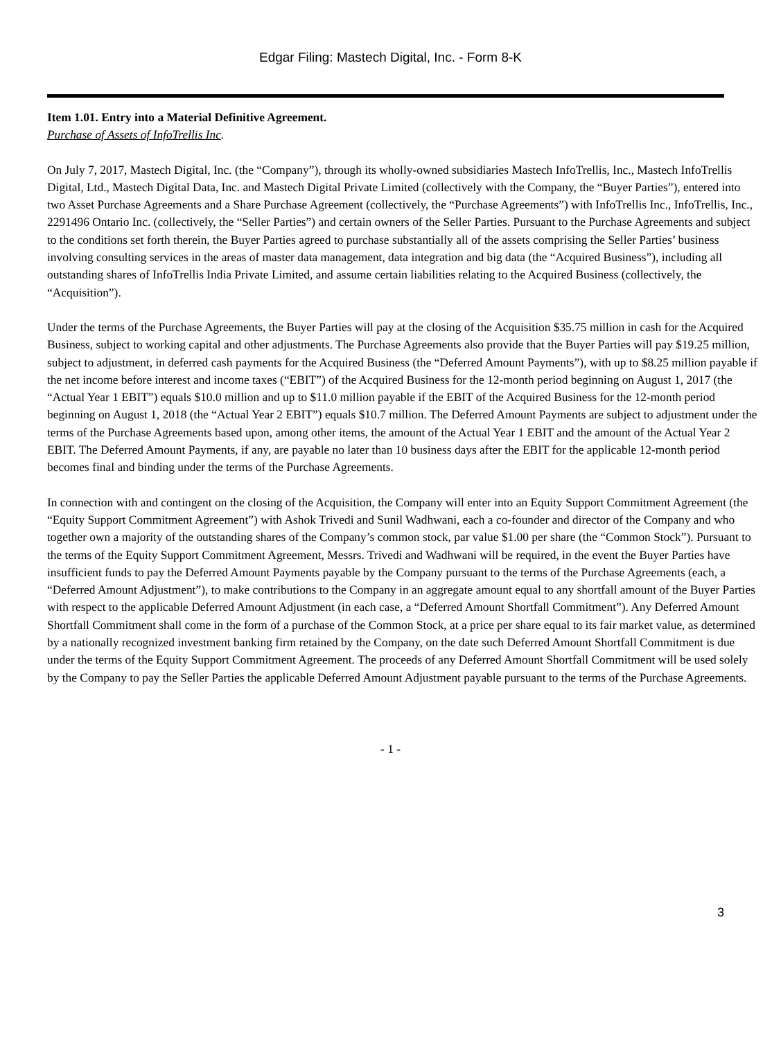Edgar Filing: Mastech Digital, Inc. - Form 8-K
Item 1.01. Entry into a Material Definitive Agreement.
Purchase of Assets of InfoTrellis Inc.
On July 7, 2017, Mastech Digital, Inc. (the “Company”), through its wholly-owned subsidiaries Mastech InfoTrellis, Inc., Mastech InfoTrellis Digital, Ltd., Mastech Digital Data, Inc. and Mastech Digital Private Limited (collectively with the Company, the “Buyer Parties”), entered into two Asset Purchase Agreements and a Share Purchase Agreement (collectively, the “Purchase Agreements”) with InfoTrellis Inc., InfoTrellis, Inc., 2291496 Ontario Inc. (collectively, the “Seller Parties”) and certain owners of the Seller Parties. Pursuant to the Purchase Agreements and subject to the conditions set forth therein, the Buyer Parties agreed to purchase substantially all of the assets comprising the Seller Parties’ business involving consulting services in the areas of master data management, data integration and big data (the “Acquired Business”), including all outstanding shares of InfoTrellis India Private Limited, and assume certain liabilities relating to the Acquired Business (collectively, the “Acquisition”).
Under the terms of the Purchase Agreements, the Buyer Parties will pay at the closing of the Acquisition $35.75 million in cash for the Acquired Business, subject to working capital and other adjustments. The Purchase Agreements also provide that the Buyer Parties will pay $19.25 million, subject to adjustment, in deferred cash payments for the Acquired Business (the “Deferred Amount Payments”), with up to $8.25 million payable if the net income before interest and income taxes (“EBIT”) of the Acquired Business for the 12-month period beginning on August 1, 2017 (the “Actual Year 1 EBIT”) equals $10.0 million and up to $11.0 million payable if the EBIT of the Acquired Business for the 12-month period beginning on August 1, 2018 (the “Actual Year 2 EBIT”) equals $10.7 million. The Deferred Amount Payments are subject to adjustment under the terms of the Purchase Agreements based upon, among other items, the amount of the Actual Year 1 EBIT and the amount of the Actual Year 2 EBIT. The Deferred Amount Payments, if any, are payable no later than 10 business days after the EBIT for the applicable 12-month period becomes final and binding under the terms of the Purchase Agreements.
In connection with and contingent on the closing of the Acquisition, the Company will enter into an Equity Support Commitment Agreement (the “Equity Support Commitment Agreement”) with Ashok Trivedi and Sunil Wadhwani, each a co-founder and director of the Company and who together own a majority of the outstanding shares of the Company’s common stock, par value $1.00 per share (the “Common Stock”). Pursuant to the terms of the Equity Support Commitment Agreement, Messrs. Trivedi and Wadhwani will be required, in the event the Buyer Parties have insufficient funds to pay the Deferred Amount Payments payable by the Company pursuant to the terms of the Purchase Agreements (each, a “Deferred Amount Adjustment”), to make contributions to the Company in an aggregate amount equal to any shortfall amount of the Buyer Parties with respect to the applicable Deferred Amount Adjustment (in each case, a “Deferred Amount Shortfall Commitment”). Any Deferred Amount Shortfall Commitment shall come in the form of a purchase of the Common Stock, at a price per share equal to its fair market value, as determined by a nationally recognized investment banking firm retained by the Company, on the date such Deferred Amount Shortfall Commitment is due under the terms of the Equity Support Commitment Agreement. The proceeds of any Deferred Amount Shortfall Commitment will be used solely by the Company to pay the Seller Parties the applicable Deferred Amount Adjustment payable pursuant to the terms of the Purchase Agreements.
- 1 -
3